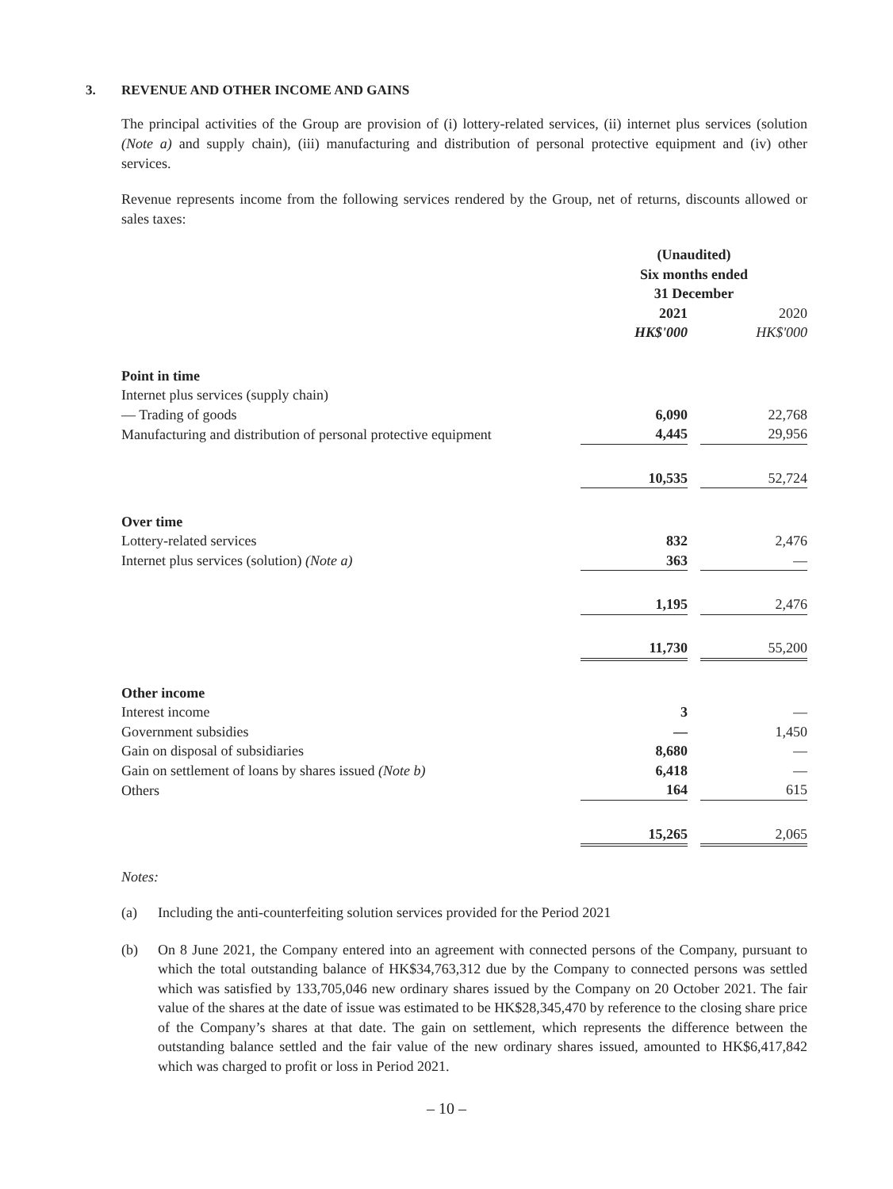3. REVENUE AND OTHER INCOME AND GAINS
The principal activities of the Group are provision of (i) lottery-related services, (ii) internet plus services (solution (Note a) and supply chain), (iii) manufacturing and distribution of personal protective equipment and (iv) other services.
Revenue represents income from the following services rendered by the Group, net of returns, discounts allowed or sales taxes:
| | (Unaudited) Six months ended 31 December | | |
| | 2021 | | 2020 |
| | HK$'000 | | HK$'000 |
| Point in time | | | |
| Internet plus services (supply chain) | | | |
| — Trading of goods | 6,090 | | 22,768 |
| Manufacturing and distribution of personal protective equipment | 4,445 | | 29,956 |
| | 10,535 | | 52,724 |
| Over time | | | |
| Lottery-related services | 832 | | 2,476 |
| Internet plus services (solution) (Note a) | 363 | | — |
| | 1,195 | | 2,476 |
| | 11,730 | | 55,200 |
| Other income | | | |
| Interest income | 3 | | — |
| Government subsidies | — | | 1,450 |
| Gain on disposal of subsidiaries | 8,680 | | — |
| Gain on settlement of loans by shares issued (Note b) | 6,418 | | — |
| Others | 164 | | 615 |
| | 15,265 | | 2,065 |
Notes:
(a) Including the anti-counterfeiting solution services provided for the Period 2021
(b) On 8 June 2021, the Company entered into an agreement with connected persons of the Company, pursuant to which the total outstanding balance of HK$34,763,312 due by the Company to connected persons was settled which was satisfied by 133,705,046 new ordinary shares issued by the Company on 20 October 2021. The fair value of the shares at the date of issue was estimated to be HK$28,345,470 by reference to the closing share price of the Company’s shares at that date. The gain on settlement, which represents the difference between the outstanding balance settled and the fair value of the new ordinary shares issued, amounted to HK$6,417,842 which was charged to profit or loss in Period 2021.
– 10 –